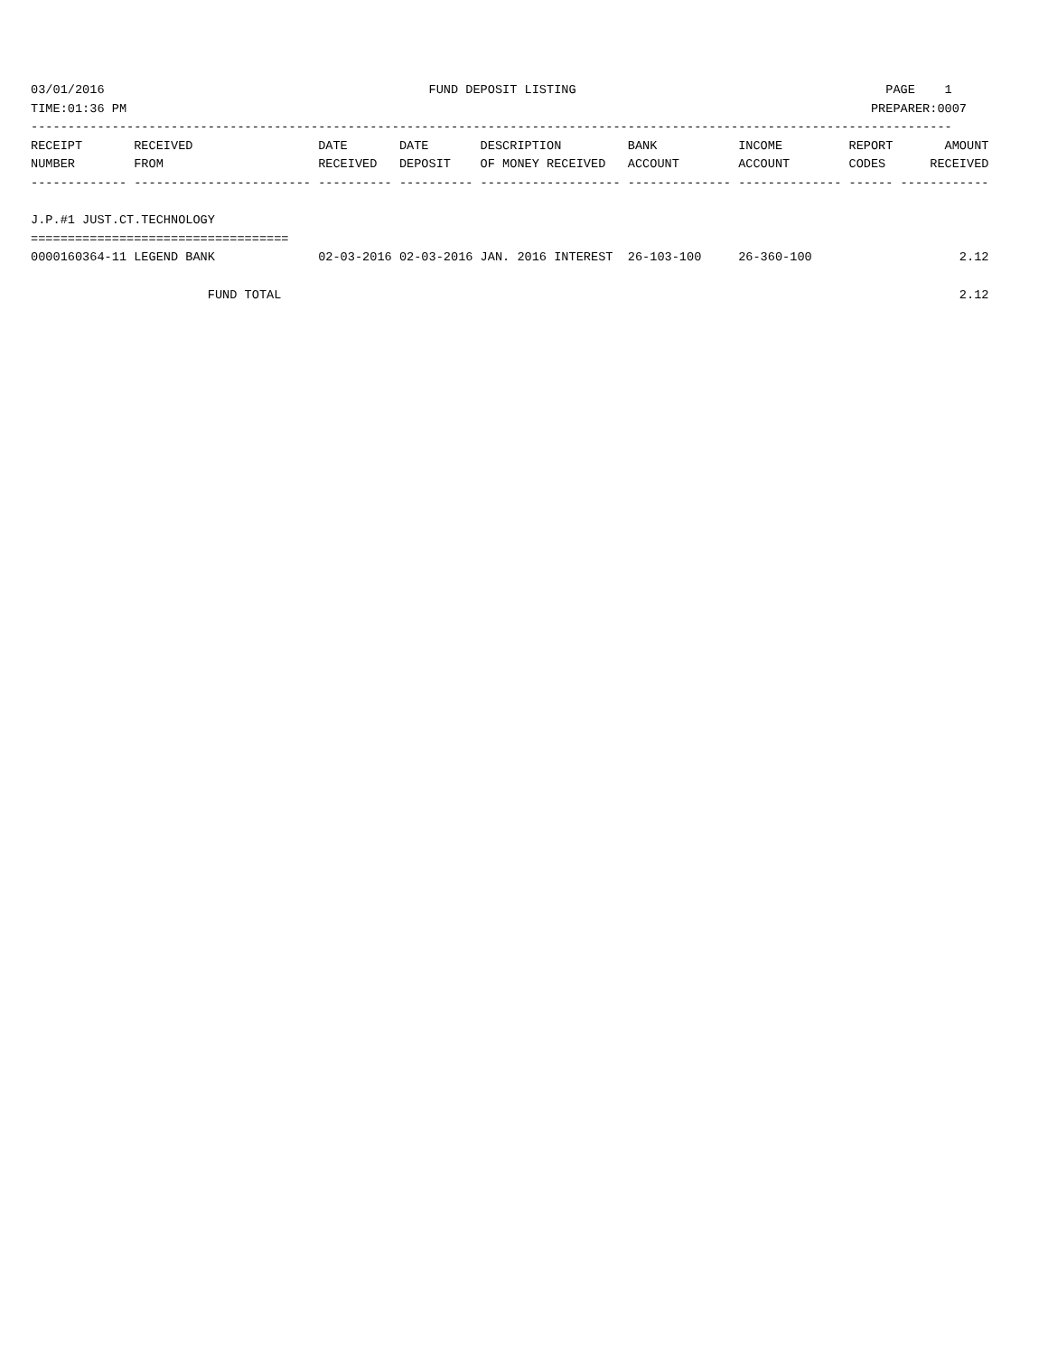03/01/2016                                            FUND DEPOSIT LISTING                                          PAGE    1
TIME:01:36 PM                                                                                                     PREPARER:0007
-----------------------------------------------------------------------------------------------------------------------------
RECEIPT       RECEIVED                 DATE       DATE       DESCRIPTION         BANK           INCOME         REPORT       AMOUNT
NUMBER        FROM                     RECEIVED   DEPOSIT    OF MONEY RECEIVED   ACCOUNT        ACCOUNT        CODES      RECEIVED
------------- ------------------------ ---------- ---------- ------------------- -------------- -------------- ------ ------------

J.P.#1 JUST.CT.TECHNOLOGY
===================================
0000160364-11 LEGEND BANK              02-03-2016 02-03-2016 JAN. 2016 INTEREST  26-103-100     26-360-100                    2.12

                        FUND TOTAL                                                                                            2.12